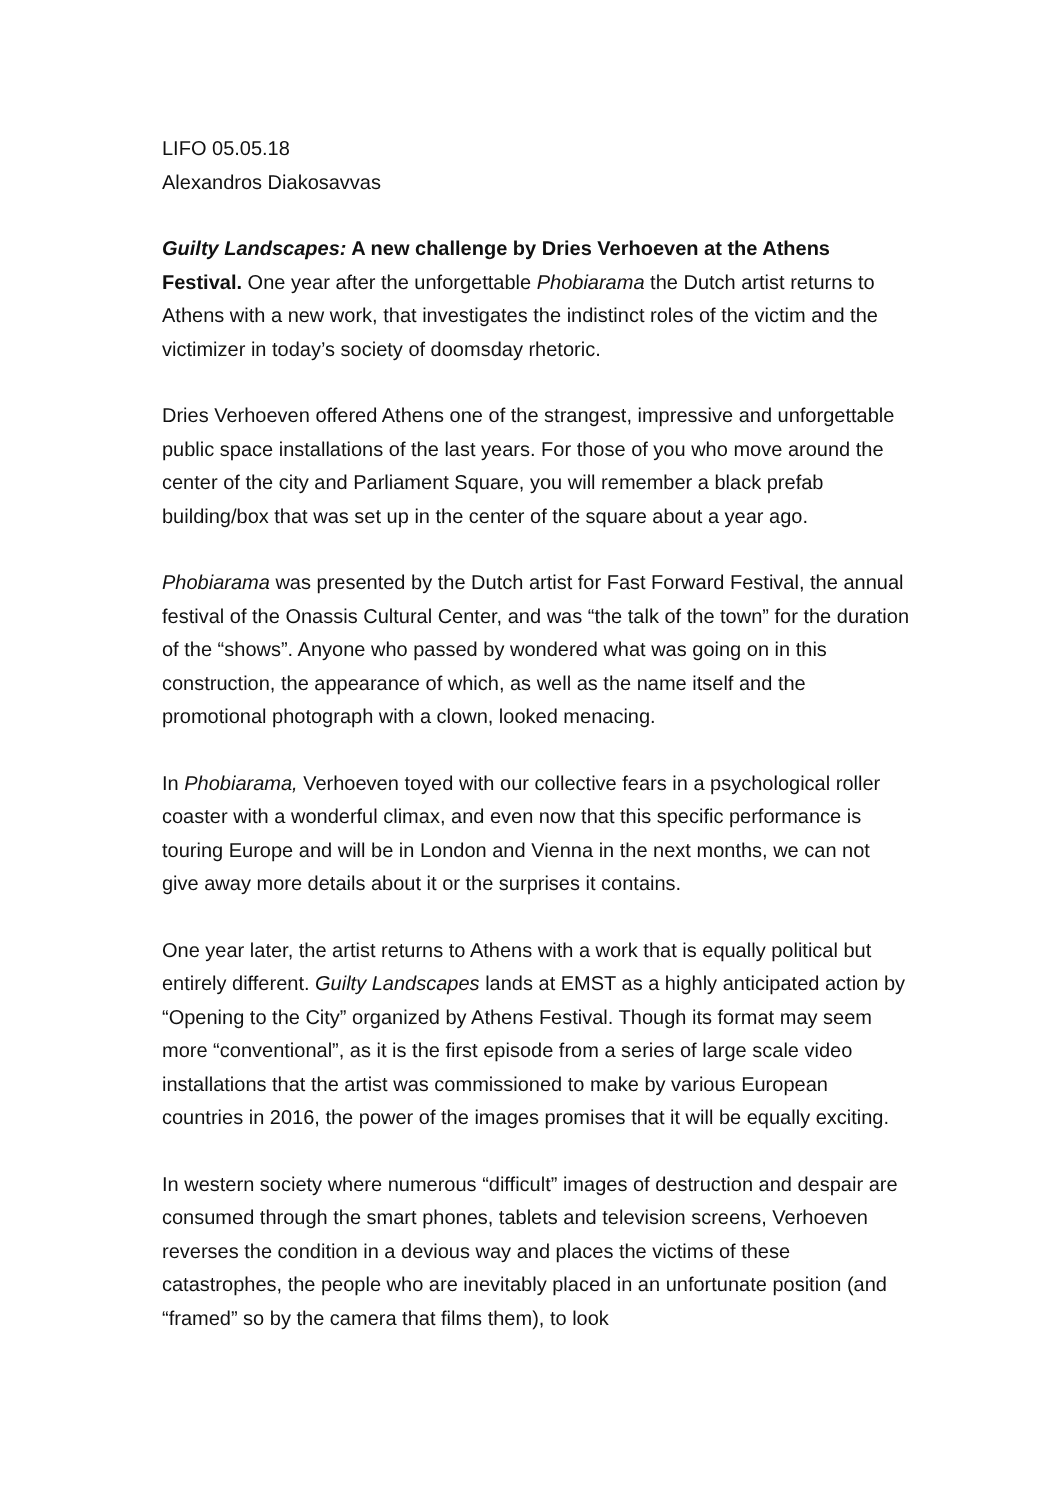LIFO 05.05.18
Alexandros Diakosavvas
Guilty Landscapes: A new challenge by Dries Verhoeven at the Athens Festival. One year after the unforgettable Phobiarama the Dutch artist returns to Athens with a new work, that investigates the indistinct roles of the victim and the victimizer in today’s society of doomsday rhetoric.
Dries Verhoeven offered Athens one of the strangest, impressive and unforgettable public space installations of the last years. For those of you who move around the center of the city and Parliament Square, you will remember a black prefab building/box that was set up in the center of the square about a year ago.
Phobiarama was presented by the Dutch artist for Fast Forward Festival, the annual festival of the Onassis Cultural Center, and was “the talk of the town” for the duration of the “shows”. Anyone who passed by wondered what was going on in this construction, the appearance of which, as well as the name itself and the promotional photograph with a clown, looked menacing.
In Phobiarama, Verhoeven toyed with our collective fears in a psychological roller coaster with a wonderful climax, and even now that this specific performance is touring Europe and will be in London and Vienna in the next months, we can not give away more details about it or the surprises it contains.
One year later, the artist returns to Athens with a work that is equally political but entirely different. Guilty Landscapes lands at EMST as a highly anticipated action by “Opening to the City” organized by Athens Festival. Though its format may seem more “conventional”, as it is the first episode from a series of large scale video installations that the artist was commissioned to make by various European countries in 2016, the power of the images promises that it will be equally exciting.
In western society where numerous “difficult” images of destruction and despair are consumed through the smart phones, tablets and television screens, Verhoeven reverses the condition in a devious way and places the victims of these catastrophes, the people who are inevitably placed in an unfortunate position (and “framed” so by the camera that films them), to look